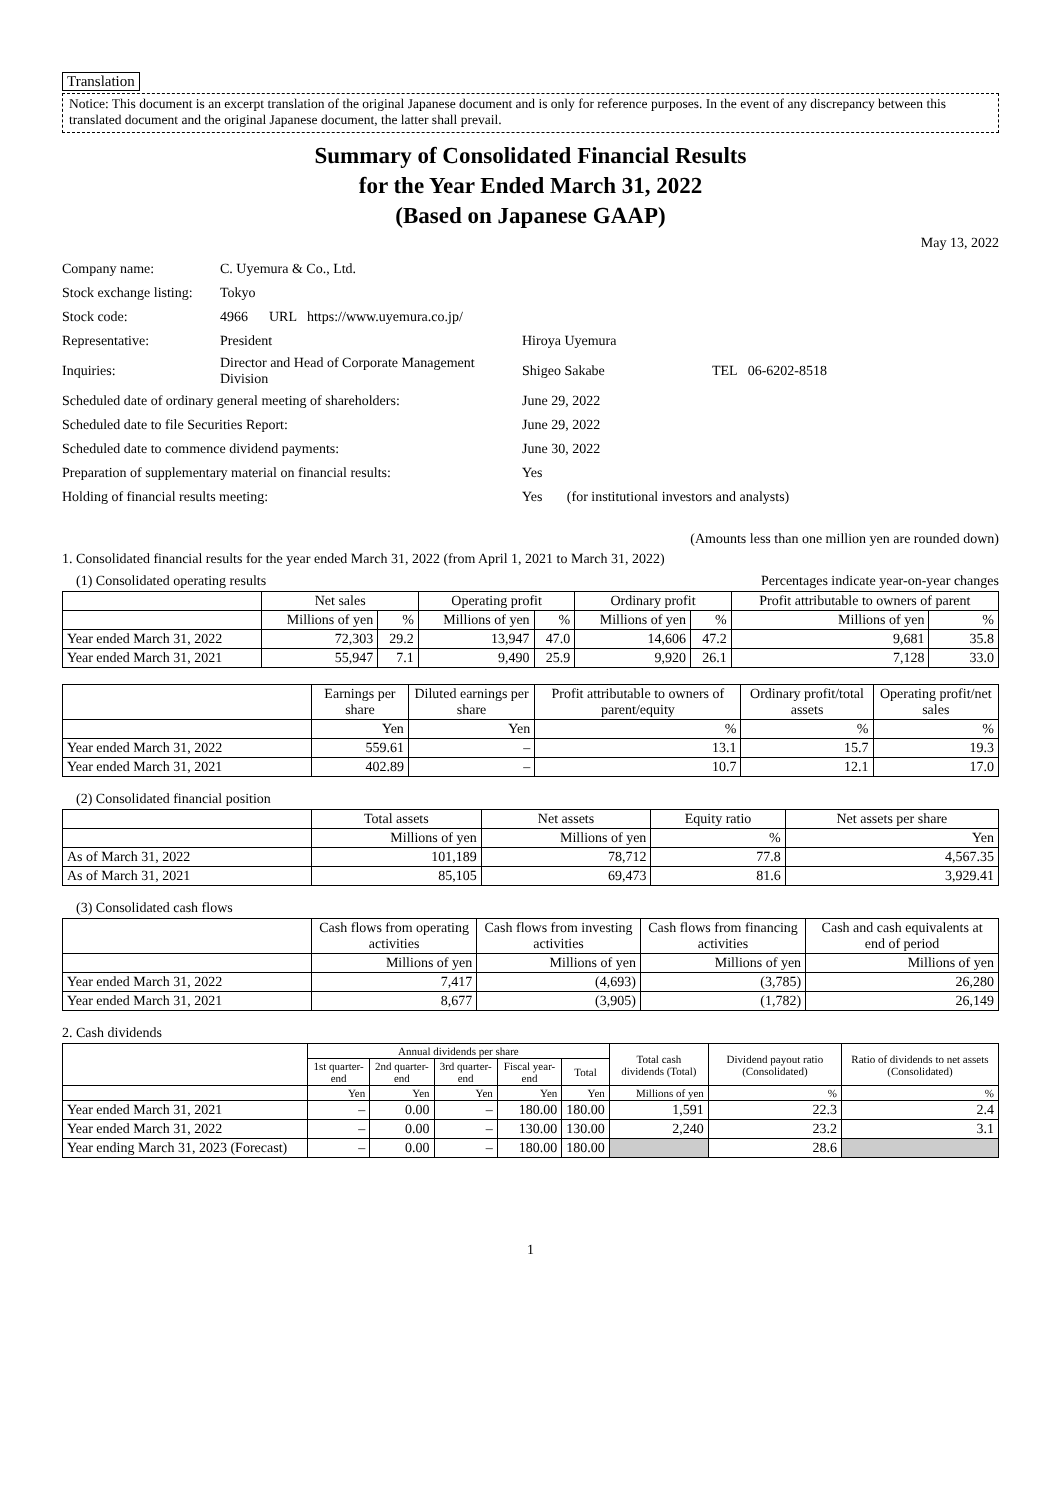Translation
Notice: This document is an excerpt translation of the original Japanese document and is only for reference purposes. In the event of any discrepancy between this translated document and the original Japanese document, the latter shall prevail.
Summary of Consolidated Financial Results
for the Year Ended March 31, 2022
(Based on Japanese GAAP)
May 13, 2022
| Company name: | C. Uyemura & Co., Ltd. | | |
| Stock exchange listing: | Tokyo | | |
| Stock code: | 4966 URL https://www.uyemura.co.jp/ | | |
| Representative: | President | Hiroya Uyemura | |
| Inquiries: | Director and Head of Corporate Management Division | Shigeo Sakabe | TEL 06-6202-8518 |
| Scheduled date of ordinary general meeting of shareholders: | | June 29, 2022 | |
| Scheduled date to file Securities Report: | | June 29, 2022 | |
| Scheduled date to commence dividend payments: | | June 30, 2022 | |
| Preparation of supplementary material on financial results: | | Yes | |
| Holding of financial results meeting: | | Yes (for institutional investors and analysts) | |
(Amounts less than one million yen are rounded down)
1. Consolidated financial results for the year ended March 31, 2022 (from April 1, 2021 to March 31, 2022)
(1) Consolidated operating results Percentages indicate year-on-year changes
| | Net sales | | Operating profit | | Ordinary profit | | Profit attributable to owners of parent | |
| --- | --- | --- | --- | --- | --- | --- | --- | --- |
| | Millions of yen | % | Millions of yen | % | Millions of yen | % | Millions of yen | % |
| Year ended March 31, 2022 | 72,303 | 29.2 | 13,947 | 47.0 | 14,606 | 47.2 | 9,681 | 35.8 |
| Year ended March 31, 2021 | 55,947 | 7.1 | 9,490 | 25.9 | 9,920 | 26.1 | 7,128 | 33.0 |
| | Earnings per share | Diluted earnings per share | Profit attributable to owners of parent/equity | Ordinary profit/total assets | Operating profit/net sales |
| --- | --- | --- | --- | --- | --- |
| | Yen | Yen | % | % | % |
| Year ended March 31, 2022 | 559.61 | – | 13.1 | 15.7 | 19.3 |
| Year ended March 31, 2021 | 402.89 | – | 10.7 | 12.1 | 17.0 |
(2) Consolidated financial position
| | Total assets | Net assets | Equity ratio | Net assets per share |
| --- | --- | --- | --- | --- |
| | Millions of yen | Millions of yen | % | Yen |
| As of March 31, 2022 | 101,189 | 78,712 | 77.8 | 4,567.35 |
| As of March 31, 2021 | 85,105 | 69,473 | 81.6 | 3,929.41 |
(3) Consolidated cash flows
| | Cash flows from operating activities | Cash flows from investing activities | Cash flows from financing activities | Cash and cash equivalents at end of period |
| --- | --- | --- | --- | --- |
| | Millions of yen | Millions of yen | Millions of yen | Millions of yen |
| Year ended March 31, 2022 | 7,417 | (4,693) | (3,785) | 26,280 |
| Year ended March 31, 2021 | 8,677 | (3,905) | (1,782) | 26,149 |
2. Cash dividends
| | Annual dividends per share | | | | | Total cash dividends (Total) | Dividend payout ratio (Consolidated) | Ratio of dividends to net assets (Consolidated) |
| --- | --- | --- | --- | --- | --- | --- | --- | --- |
| | 1st quarter-end | 2nd quarter-end | 3rd quarter-end | Fiscal year-end | Total | | | |
| | Yen | Yen | Yen | Yen | Yen | Millions of yen | % | % |
| Year ended March 31, 2021 | – | 0.00 | – | 180.00 | 180.00 | 1,591 | 22.3 | 2.4 |
| Year ended March 31, 2022 | – | 0.00 | – | 130.00 | 130.00 | 2,240 | 23.2 | 3.1 |
| Year ending March 31, 2023 (Forecast) | – | 0.00 | – | 180.00 | 180.00 | | 28.6 | |
1